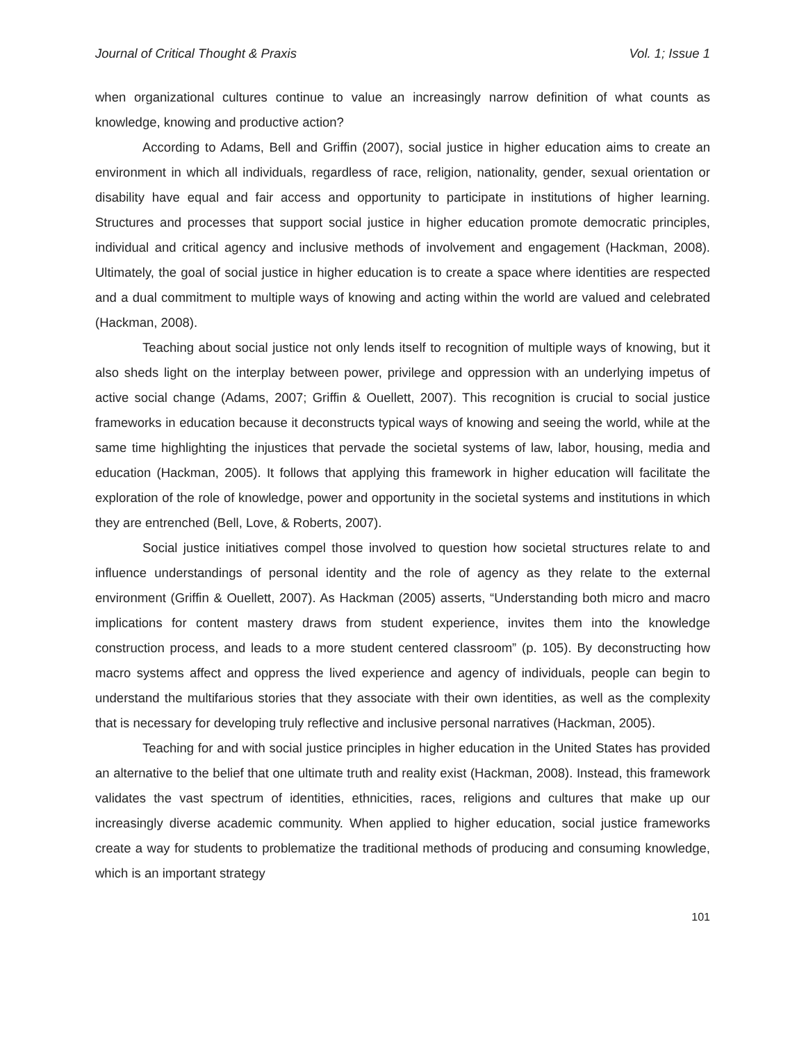Journal of Critical Thought & Praxis Vol. 1; Issue 1
when organizational cultures continue to value an increasingly narrow definition of what counts as knowledge, knowing and productive action?
According to Adams, Bell and Griffin (2007), social justice in higher education aims to create an environment in which all individuals, regardless of race, religion, nationality, gender, sexual orientation or disability have equal and fair access and opportunity to participate in institutions of higher learning. Structures and processes that support social justice in higher education promote democratic principles, individual and critical agency and inclusive methods of involvement and engagement (Hackman, 2008). Ultimately, the goal of social justice in higher education is to create a space where identities are respected and a dual commitment to multiple ways of knowing and acting within the world are valued and celebrated (Hackman, 2008).
Teaching about social justice not only lends itself to recognition of multiple ways of knowing, but it also sheds light on the interplay between power, privilege and oppression with an underlying impetus of active social change (Adams, 2007; Griffin & Ouellett, 2007). This recognition is crucial to social justice frameworks in education because it deconstructs typical ways of knowing and seeing the world, while at the same time highlighting the injustices that pervade the societal systems of law, labor, housing, media and education (Hackman, 2005). It follows that applying this framework in higher education will facilitate the exploration of the role of knowledge, power and opportunity in the societal systems and institutions in which they are entrenched (Bell, Love, & Roberts, 2007).
Social justice initiatives compel those involved to question how societal structures relate to and influence understandings of personal identity and the role of agency as they relate to the external environment (Griffin & Ouellett, 2007). As Hackman (2005) asserts, “Understanding both micro and macro implications for content mastery draws from student experience, invites them into the knowledge construction process, and leads to a more student centered classroom” (p. 105). By deconstructing how macro systems affect and oppress the lived experience and agency of individuals, people can begin to understand the multifarious stories that they associate with their own identities, as well as the complexity that is necessary for developing truly reflective and inclusive personal narratives (Hackman, 2005).
Teaching for and with social justice principles in higher education in the United States has provided an alternative to the belief that one ultimate truth and reality exist (Hackman, 2008). Instead, this framework validates the vast spectrum of identities, ethnicities, races, religions and cultures that make up our increasingly diverse academic community. When applied to higher education, social justice frameworks create a way for students to problematize the traditional methods of producing and consuming knowledge, which is an important strategy
101